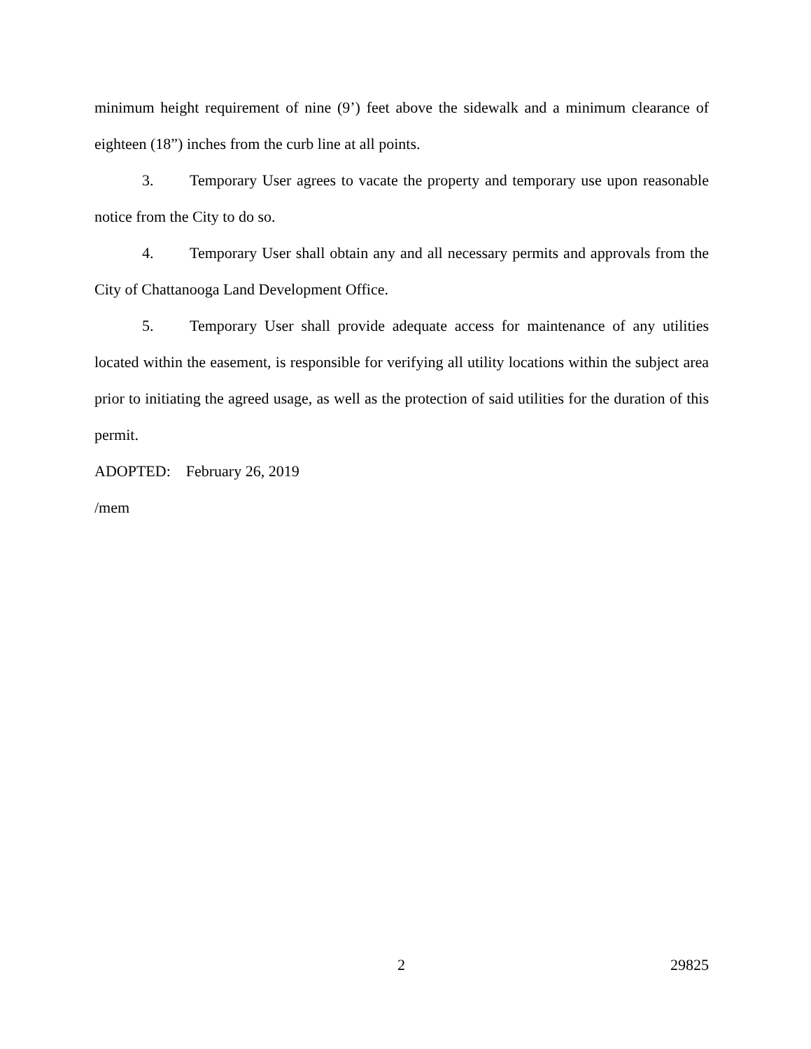minimum height requirement of nine (9’) feet above the sidewalk and a minimum clearance of eighteen (18”) inches from the curb line at all points.
3. Temporary User agrees to vacate the property and temporary use upon reasonable notice from the City to do so.
4. Temporary User shall obtain any and all necessary permits and approvals from the City of Chattanooga Land Development Office.
5. Temporary User shall provide adequate access for maintenance of any utilities located within the easement, is responsible for verifying all utility locations within the subject area prior to initiating the agreed usage, as well as the protection of said utilities for the duration of this permit.
ADOPTED: February 26, 2019
/mem
2 29825